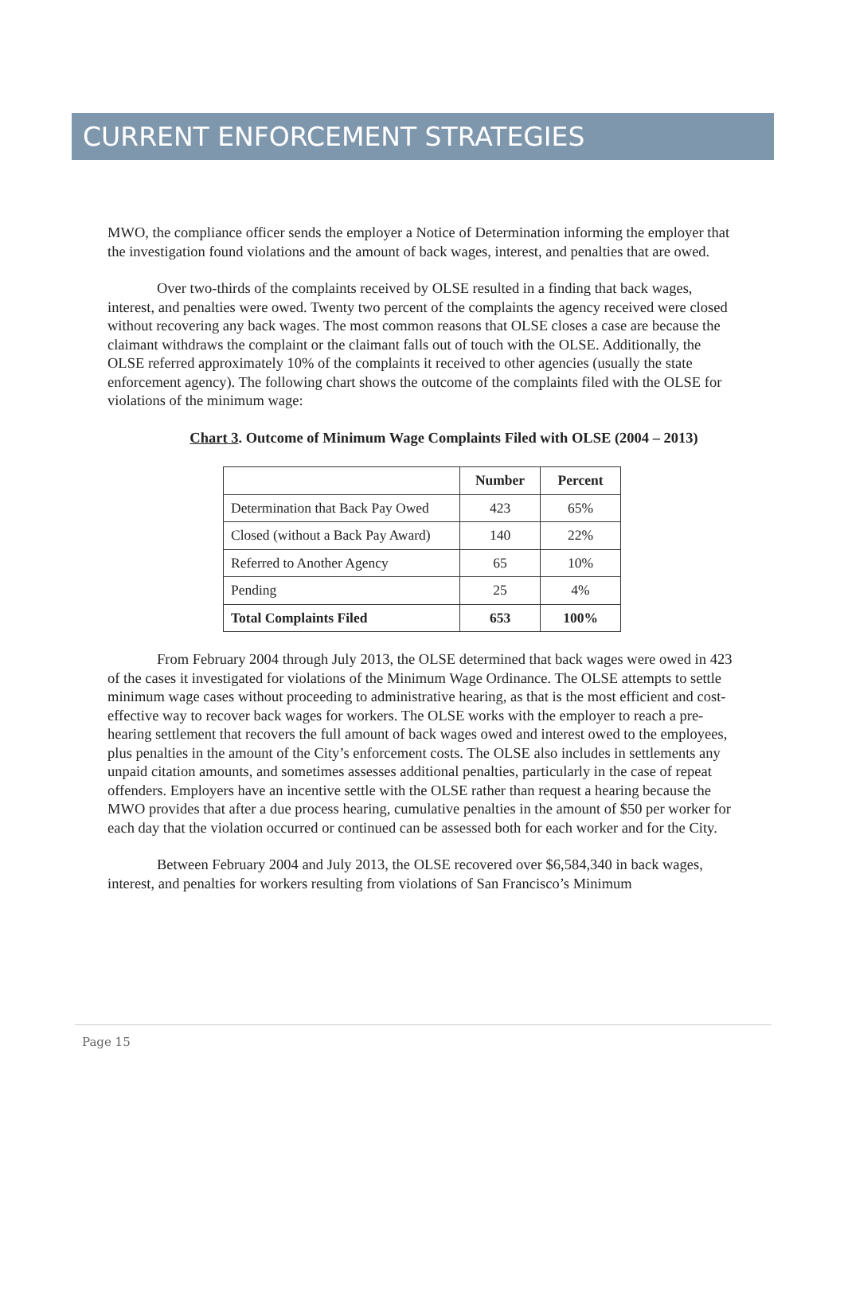CURRENT ENFORCEMENT STRATEGIES
MWO, the compliance officer sends the employer a Notice of Determination informing the employer that the investigation found violations and the amount of back wages, interest, and penalties that are owed.
Over two-thirds of the complaints received by OLSE resulted in a finding that back wages, interest, and penalties were owed. Twenty two percent of the complaints the agency received were closed without recovering any back wages. The most common reasons that OLSE closes a case are because the claimant withdraws the complaint or the claimant falls out of touch with the OLSE. Additionally, the OLSE referred approximately 10% of the complaints it received to other agencies (usually the state enforcement agency). The following chart shows the outcome of the complaints filed with the OLSE for violations of the minimum wage:
Chart 3. Outcome of Minimum Wage Complaints Filed with OLSE (2004 – 2013)
| | Number | Percent |
| --- | --- | --- |
| Determination that Back Pay Owed | 423 | 65% |
| Closed (without a Back Pay Award) | 140 | 22% |
| Referred to Another Agency | 65 | 10% |
| Pending | 25 | 4% |
| Total Complaints Filed | 653 | 100% |
From February 2004 through July 2013, the OLSE determined that back wages were owed in 423 of the cases it investigated for violations of the Minimum Wage Ordinance. The OLSE attempts to settle minimum wage cases without proceeding to administrative hearing, as that is the most efficient and cost-effective way to recover back wages for workers. The OLSE works with the employer to reach a pre-hearing settlement that recovers the full amount of back wages owed and interest owed to the employees, plus penalties in the amount of the City’s enforcement costs. The OLSE also includes in settlements any unpaid citation amounts, and sometimes assesses additional penalties, particularly in the case of repeat offenders. Employers have an incentive settle with the OLSE rather than request a hearing because the MWO provides that after a due process hearing, cumulative penalties in the amount of $50 per worker for each day that the violation occurred or continued can be assessed both for each worker and for the City.
Between February 2004 and July 2013, the OLSE recovered over $6,584,340 in back wages, interest, and penalties for workers resulting from violations of San Francisco’s Minimum
Page 15